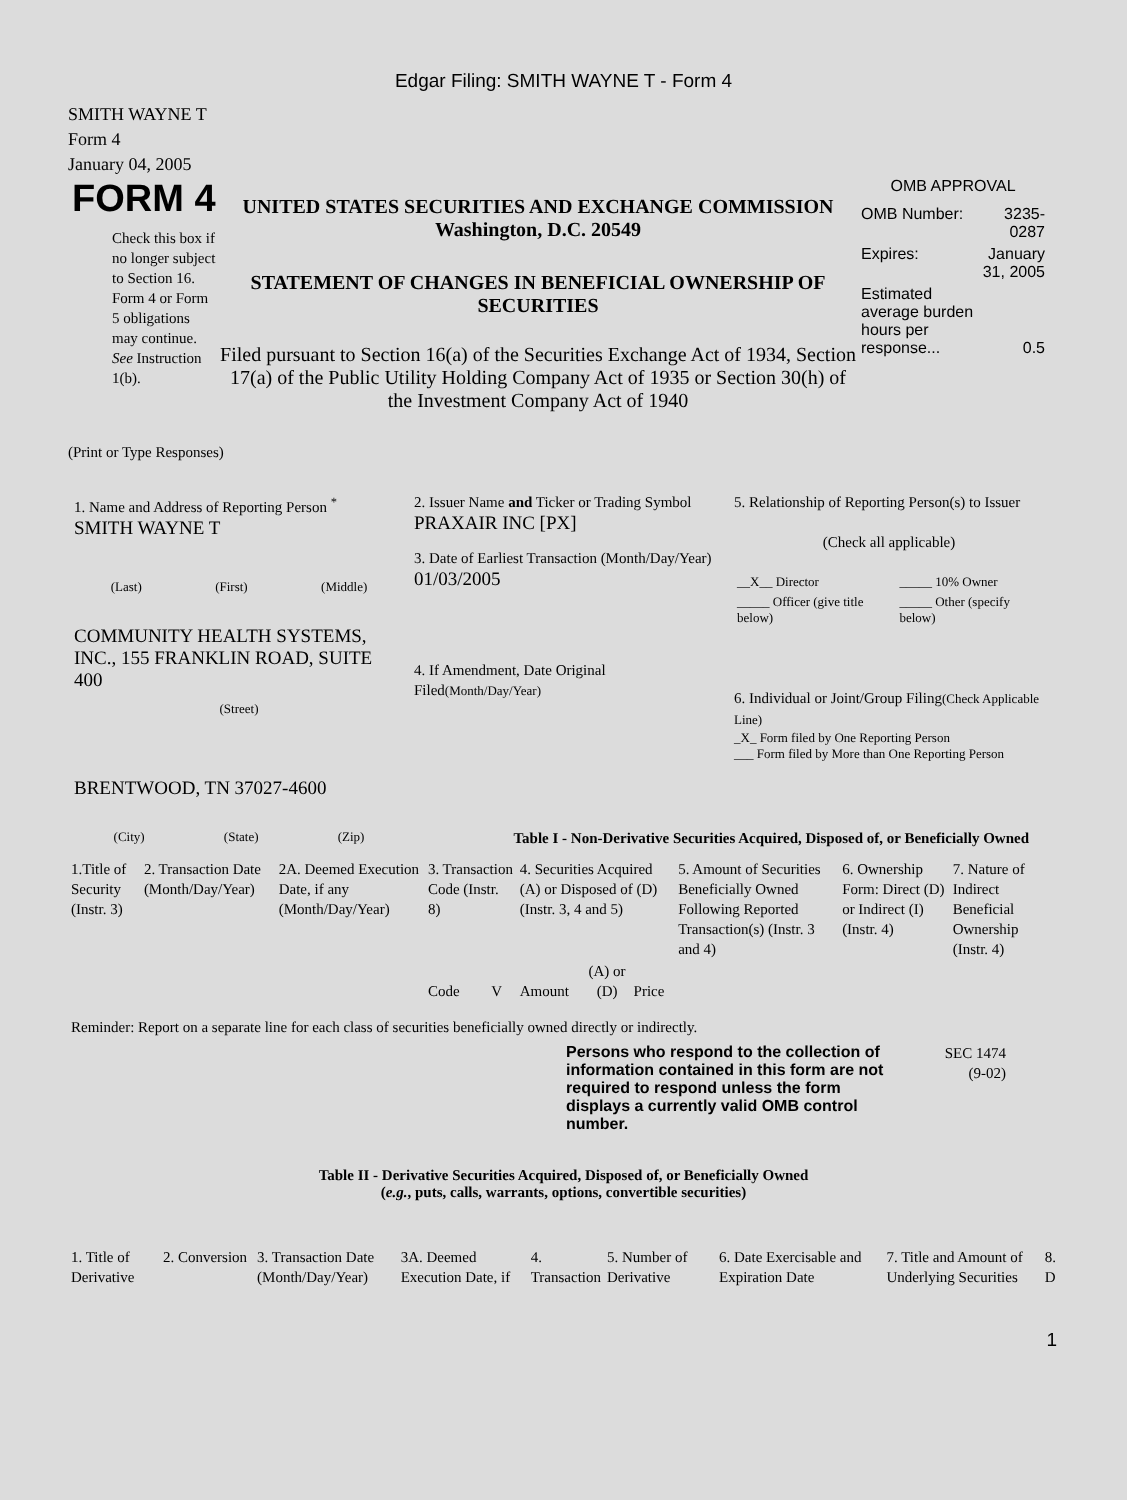Edgar Filing: SMITH WAYNE T - Form 4
SMITH WAYNE T
Form 4
January 04, 2005
FORM 4
Check this box if no longer subject to Section 16. Form 4 or Form 5 obligations may continue. See Instruction 1(b).
UNITED STATES SECURITIES AND EXCHANGE COMMISSION
Washington, D.C. 20549
STATEMENT OF CHANGES IN BENEFICIAL OWNERSHIP OF SECURITIES
Filed pursuant to Section 16(a) of the Securities Exchange Act of 1934, Section 17(a) of the Public Utility Holding Company Act of 1935 or Section 30(h) of the Investment Company Act of 1940
OMB APPROVAL
| OMB Number: | 3235-0287 |
| Expires: | January 31, 2005 |
| Estimated average burden hours per response... | 0.5 |
(Print or Type Responses)
1. Name and Address of Reporting Person <sup>*</sup>
SMITH WAYNE T
(Last) (First) (Middle)
COMMUNITY HEALTH SYSTEMS, INC., 155 FRANKLIN ROAD, SUITE 400
(Street)
BRENTWOOD, TN 37027-4600
(City) (State) (Zip)
2. Issuer Name and Ticker or Trading Symbol
PRAXAIR INC [PX]
3. Date of Earliest Transaction (Month/Day/Year)
01/03/2005
4. If Amendment, Date Original Filed(Month/Day/Year)
5. Relationship of Reporting Person(s) to Issuer
(Check all applicable)
| __X__ Director | _____ 10% Owner |
| _____ Officer (give title below) | _____ Other (specify below) |
6. Individual or Joint/Group Filing(Check Applicable Line)
_X_ Form filed by One Reporting Person
___ Form filed by More than One Reporting Person
Table I - Non-Derivative Securities Acquired, Disposed of, or Beneficially Owned
| 1.Title of Security (Instr. 3) | 2. Transaction Date (Month/Day/Year) | 2A. Deemed Execution Date, if any (Month/Day/Year) | 3. Transaction Code (Instr. 8) | | 4. Securities Acquired (A) or Disposed of (D) (Instr. 3, 4 and 5) | | | 5. Amount of Securities Beneficially Owned Following Reported Transaction(s) (Instr. 3 and 4) | 6. Ownership Form: Direct (D) or Indirect (I) (Instr. 4) | 7. Nature of Indirect Beneficial Ownership (Instr. 4) |
| | | | Code | V | Amount | (A) or (D) | Price | | | |
Reminder: Report on a separate line for each class of securities beneficially owned directly or indirectly.
Persons who respond to the collection of information contained in this form are not required to respond unless the form displays a currently valid OMB control number.
SEC 1474
(9-02)
Table II - Derivative Securities Acquired, Disposed of, or Beneficially Owned
(e.g., puts, calls, warrants, options, convertible securities)
| 1. Title of Derivative | 2. Conversion | 3. Transaction Date (Month/Day/Year) | 3A. Deemed Execution Date, if | 4. Transaction | 5. Number of Derivative | 6. Date Exercisable and Expiration Date | 7. Title and Amount of Underlying Securities | 8. D |
1